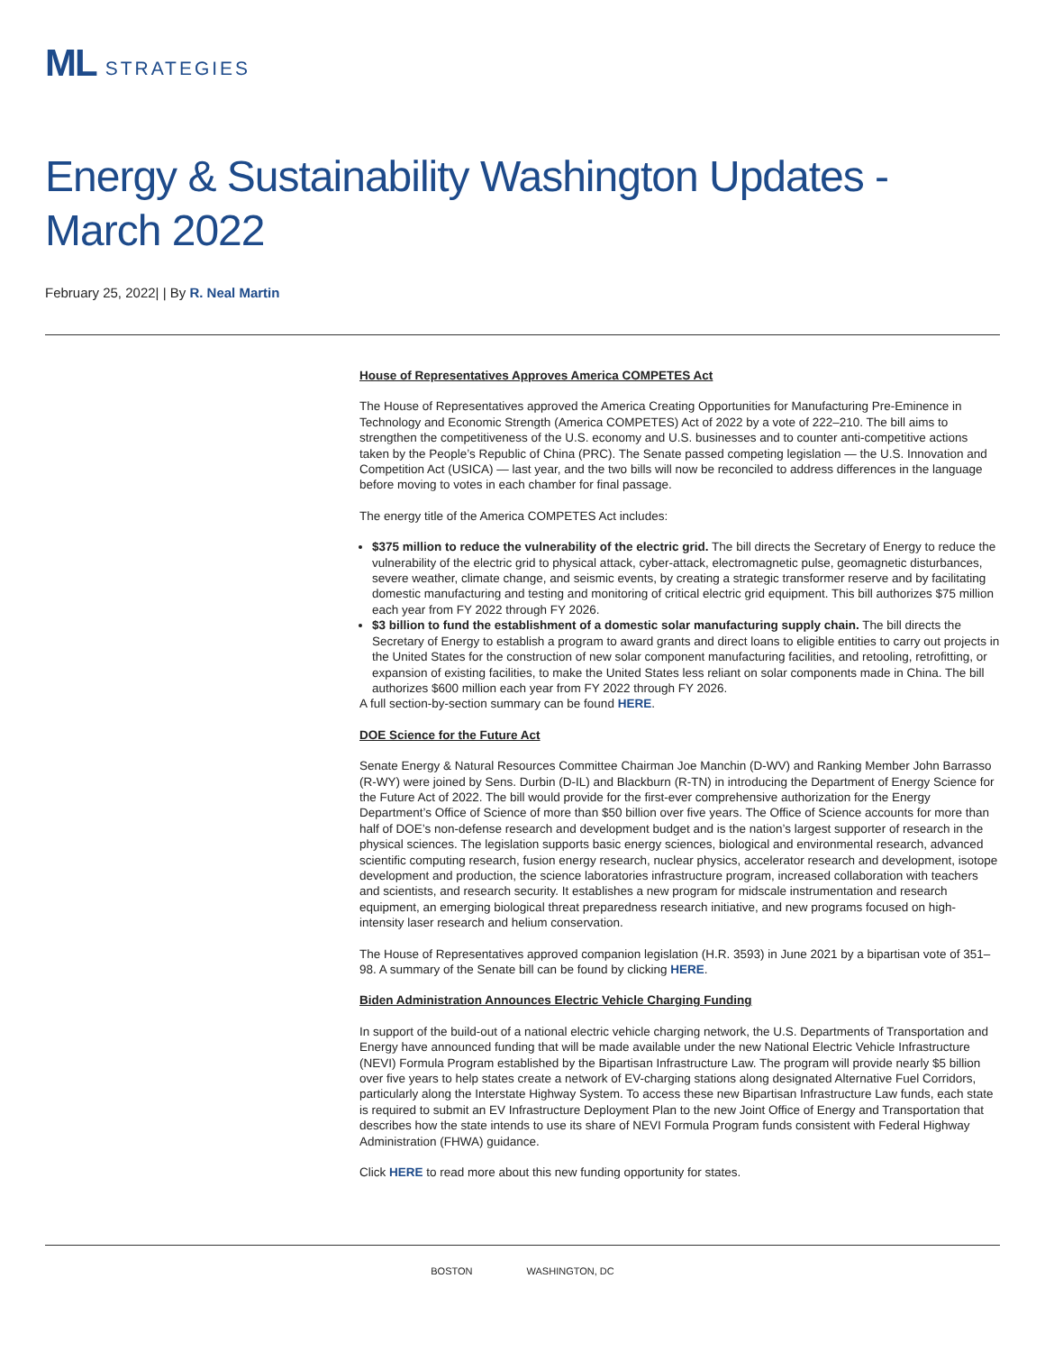ML STRATEGIES
Energy & Sustainability Washington Updates - March 2022
February 25, 2022| | By R. Neal Martin
House of Representatives Approves America COMPETES Act
The House of Representatives approved the America Creating Opportunities for Manufacturing Pre-Eminence in Technology and Economic Strength (America COMPETES) Act of 2022 by a vote of 222–210. The bill aims to strengthen the competitiveness of the U.S. economy and U.S. businesses and to counter anti-competitive actions taken by the People’s Republic of China (PRC). The Senate passed competing legislation — the U.S. Innovation and Competition Act (USICA) — last year, and the two bills will now be reconciled to address differences in the language before moving to votes in each chamber for final passage.
The energy title of the America COMPETES Act includes:
$375 million to reduce the vulnerability of the electric grid. The bill directs the Secretary of Energy to reduce the vulnerability of the electric grid to physical attack, cyber-attack, electromagnetic pulse, geomagnetic disturbances, severe weather, climate change, and seismic events, by creating a strategic transformer reserve and by facilitating domestic manufacturing and testing and monitoring of critical electric grid equipment. This bill authorizes $75 million each year from FY 2022 through FY 2026.
$3 billion to fund the establishment of a domestic solar manufacturing supply chain. The bill directs the Secretary of Energy to establish a program to award grants and direct loans to eligible entities to carry out projects in the United States for the construction of new solar component manufacturing facilities, and retooling, retrofitting, or expansion of existing facilities, to make the United States less reliant on solar components made in China. The bill authorizes $600 million each year from FY 2022 through FY 2026.
A full section-by-section summary can be found HERE.
DOE Science for the Future Act
Senate Energy & Natural Resources Committee Chairman Joe Manchin (D-WV) and Ranking Member John Barrasso (R-WY) were joined by Sens. Durbin (D-IL) and Blackburn (R-TN) in introducing the Department of Energy Science for the Future Act of 2022. The bill would provide for the first-ever comprehensive authorization for the Energy Department’s Office of Science of more than $50 billion over five years. The Office of Science accounts for more than half of DOE’s non-defense research and development budget and is the nation’s largest supporter of research in the physical sciences. The legislation supports basic energy sciences, biological and environmental research, advanced scientific computing research, fusion energy research, nuclear physics, accelerator research and development, isotope development and production, the science laboratories infrastructure program, increased collaboration with teachers and scientists, and research security. It establishes a new program for midscale instrumentation and research equipment, an emerging biological threat preparedness research initiative, and new programs focused on high-intensity laser research and helium conservation.
The House of Representatives approved companion legislation (H.R. 3593) in June 2021 by a bipartisan vote of 351–98. A summary of the Senate bill can be found by clicking HERE.
Biden Administration Announces Electric Vehicle Charging Funding
In support of the build-out of a national electric vehicle charging network, the U.S. Departments of Transportation and Energy have announced funding that will be made available under the new National Electric Vehicle Infrastructure (NEVI) Formula Program established by the Bipartisan Infrastructure Law. The program will provide nearly $5 billion over five years to help states create a network of EV-charging stations along designated Alternative Fuel Corridors, particularly along the Interstate Highway System. To access these new Bipartisan Infrastructure Law funds, each state is required to submit an EV Infrastructure Deployment Plan to the new Joint Office of Energy and Transportation that describes how the state intends to use its share of NEVI Formula Program funds consistent with Federal Highway Administration (FHWA) guidance.
Click HERE to read more about this new funding opportunity for states.
BOSTON WASHINGTON, DC